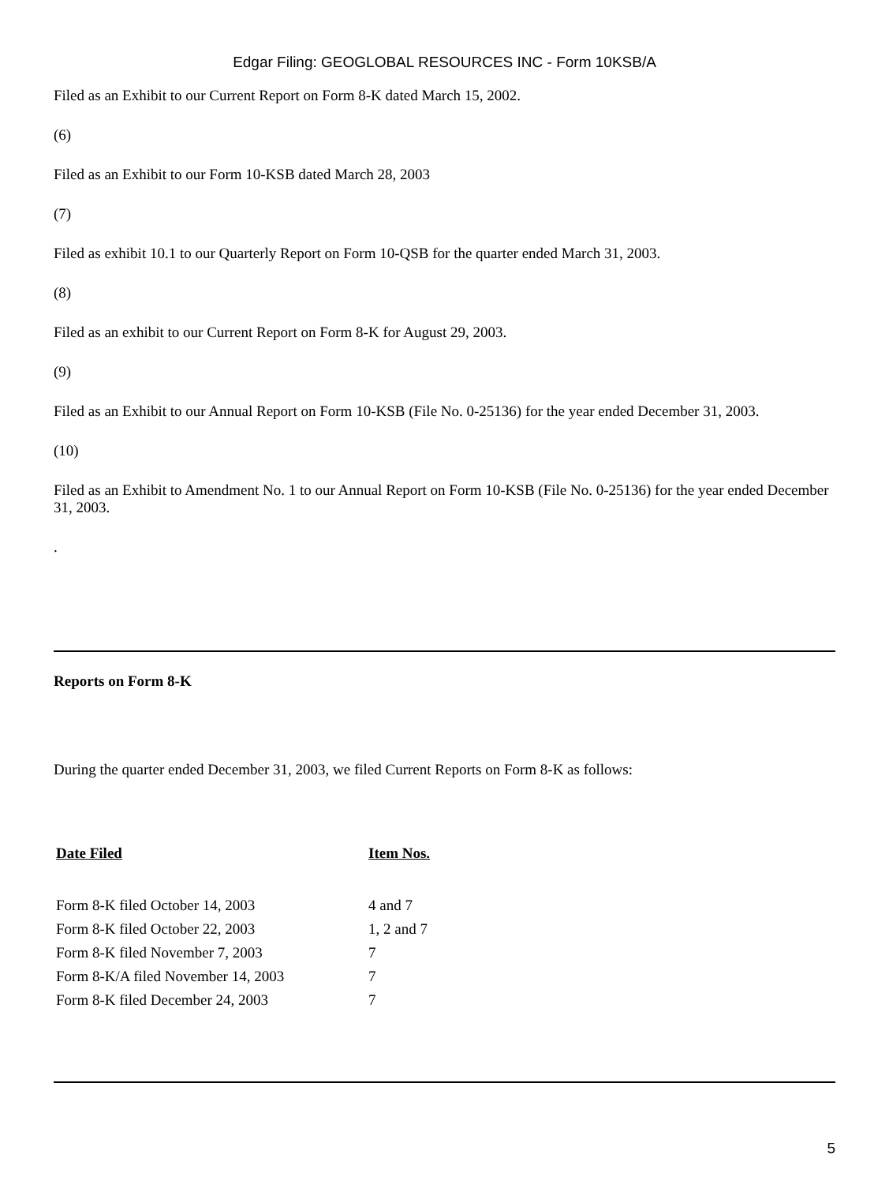Edgar Filing: GEOGLOBAL RESOURCES INC - Form 10KSB/A
Filed as an Exhibit to our Current Report on Form 8-K dated March 15, 2002.
(6)
Filed as an Exhibit to our Form 10-KSB dated March 28, 2003
(7)
Filed as exhibit 10.1 to our Quarterly Report on Form 10-QSB for the quarter ended March 31, 2003.
(8)
Filed as an exhibit to our Current Report on Form 8-K for August 29, 2003.
(9)
Filed as an Exhibit to our Annual Report on Form 10-KSB (File No. 0-25136) for the year ended December 31, 2003.
(10)
Filed as an Exhibit to Amendment No. 1 to our Annual Report on Form 10-KSB (File No. 0-25136) for the year ended December 31, 2003.
.
Reports on Form 8-K
During the quarter ended December 31, 2003, we filed Current Reports on Form 8-K as follows:
| Date Filed | Item Nos. |
| --- | --- |
| Form 8-K filed October 14, 2003 | 4 and 7 |
| Form 8-K filed October 22, 2003 | 1, 2 and 7 |
| Form 8-K filed November 7, 2003 | 7 |
| Form 8-K/A filed November 14, 2003 | 7 |
| Form 8-K filed December 24, 2003 | 7 |
5